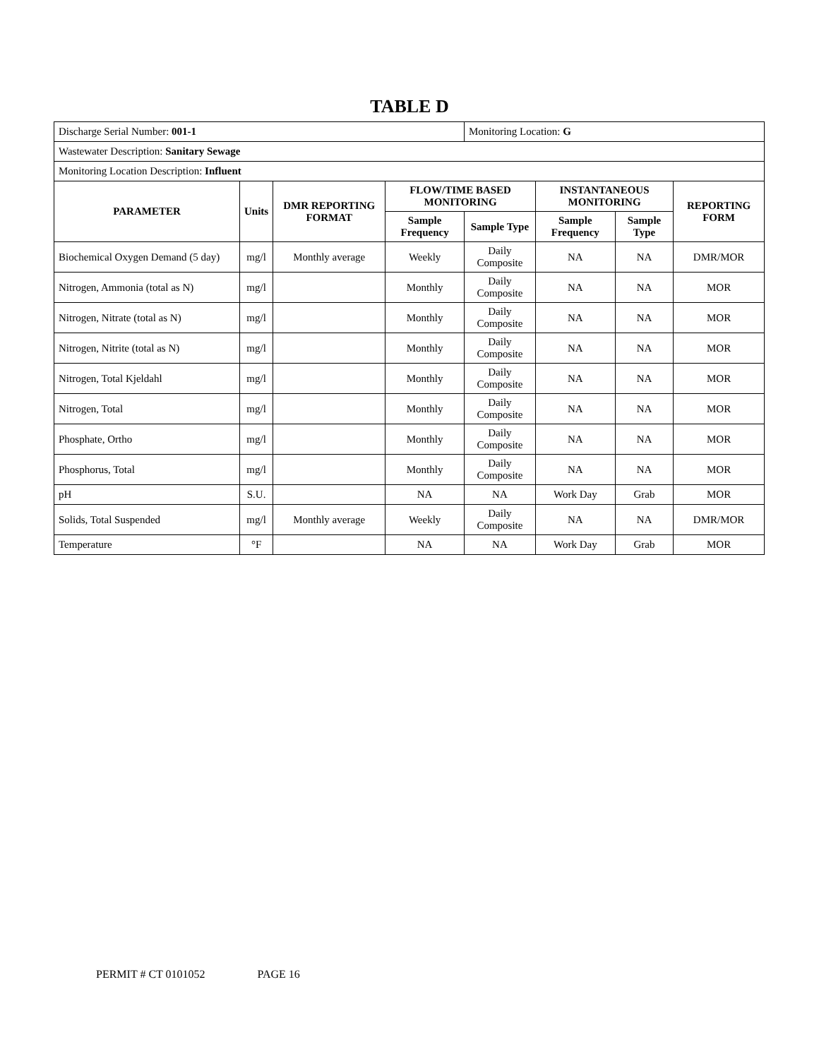TABLE D
| Discharge Serial Number: 001-1 | | | | Monitoring Location: G | | | |
| Wastewater Description: Sanitary Sewage | | | | | | | |
| Monitoring Location Description: Influent | | | | | | | |
| PARAMETER | Units | DMR REPORTING FORMAT | FLOW/TIME BASED MONITORING | | INSTANTANEOUS MONITORING | | REPORTING FORM |
| | | | Sample Frequency | Sample Type | Sample Frequency | Sample Type | |
| Biochemical Oxygen Demand (5 day) | mg/l | Monthly average | Weekly | Daily Composite | NA | NA | DMR/MOR |
| Nitrogen, Ammonia (total as N) | mg/l | | Monthly | Daily Composite | NA | NA | MOR |
| Nitrogen, Nitrate (total as N) | mg/l | | Monthly | Daily Composite | NA | NA | MOR |
| Nitrogen, Nitrite (total as N) | mg/l | | Monthly | Daily Composite | NA | NA | MOR |
| Nitrogen, Total Kjeldahl | mg/l | | Monthly | Daily Composite | NA | NA | MOR |
| Nitrogen, Total | mg/l | | Monthly | Daily Composite | NA | NA | MOR |
| Phosphate, Ortho | mg/l | | Monthly | Daily Composite | NA | NA | MOR |
| Phosphorus, Total | mg/l | | Monthly | Daily Composite | NA | NA | MOR |
| pH | S.U. | | NA | NA | Work Day | Grab | MOR |
| Solids, Total Suspended | mg/l | Monthly average | Weekly | Daily Composite | NA | NA | DMR/MOR |
| Temperature | °F | | NA | NA | Work Day | Grab | MOR |
PERMIT # CT 0101052 PAGE 16